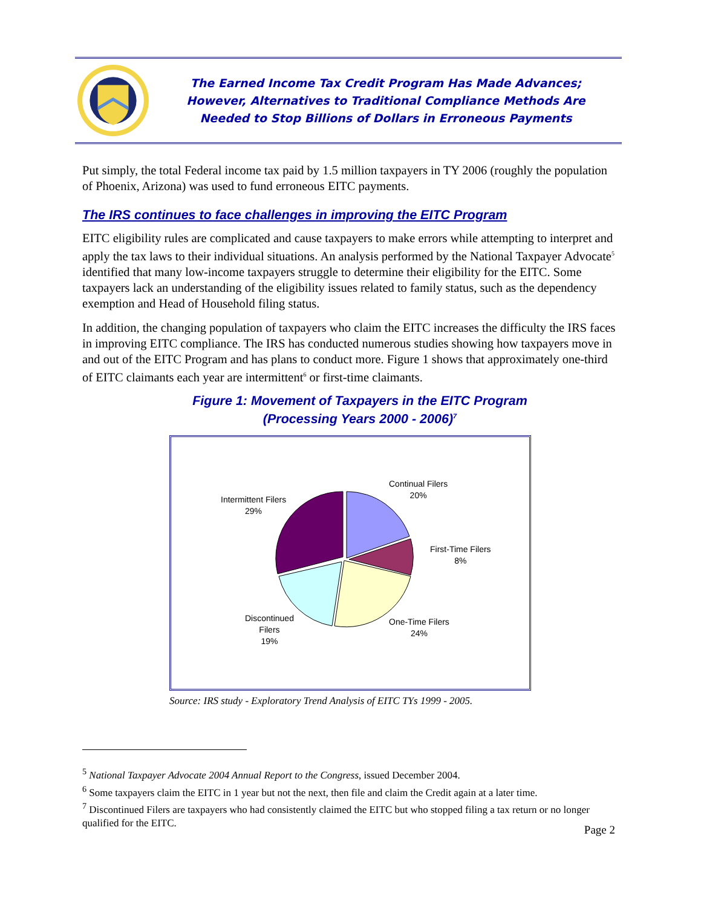The Earned Income Tax Credit Program Has Made Advances;
However, Alternatives to Traditional Compliance Methods Are
Needed to Stop Billions of Dollars in Erroneous Payments
Put simply, the total Federal income tax paid by 1.5 million taxpayers in TY 2006 (roughly the population of Phoenix, Arizona) was used to fund erroneous EITC payments.
The IRS continues to face challenges in improving the EITC Program
EITC eligibility rules are complicated and cause taxpayers to make errors while attempting to interpret and apply the tax laws to their individual situations. An analysis performed by the National Taxpayer Advocate<sup>5</sup> identified that many low-income taxpayers struggle to determine their eligibility for the EITC. Some taxpayers lack an understanding of the eligibility issues related to family status, such as the dependency exemption and Head of Household filing status.
In addition, the changing population of taxpayers who claim the EITC increases the difficulty the IRS faces in improving EITC compliance. The IRS has conducted numerous studies showing how taxpayers move in and out of the EITC Program and has plans to conduct more. Figure 1 shows that approximately one-third of EITC claimants each year are intermittent<sup>6</sup> or first-time claimants.
Figure 1: Movement of Taxpayers in the EITC Program
(Processing Years 2000 - 2006)<sup>7</sup>
Continual Filers
20%
First-Time Filers
8%
One-Time Filers
24%
Discontinued
Filers
19%
Intermittent Filers
29%
Source: IRS study - Exploratory Trend Analysis of EITC TYs 1999 - 2005.
<sup>5</sup> National Taxpayer Advocate 2004 Annual Report to the Congress, issued December 2004.
<sup>6</sup> Some taxpayers claim the EITC in 1 year but not the next, then file and claim the Credit again at a later time.
<sup>7</sup> Discontinued Filers are taxpayers who had consistently claimed the EITC but who stopped filing a tax return or no longer qualified for the EITC.
Page 2